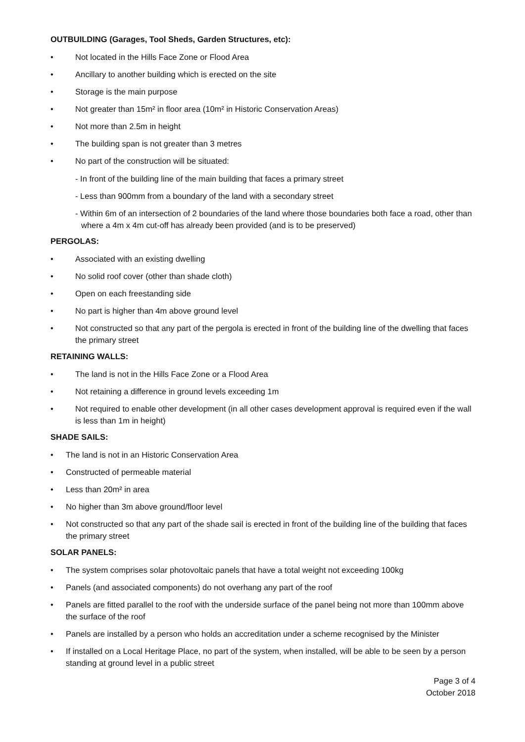OUTBUILDING (Garages, Tool Sheds, Garden Structures, etc):
• Not located in the Hills Face Zone or Flood Area
• Ancillary to another building which is erected on the site
• Storage is the main purpose
• Not greater than 15m² in floor area (10m² in Historic Conservation Areas)
• Not more than 2.5m in height
• The building span is not greater than 3 metres
• No part of the construction will be situated:
- In front of the building line of the main building that faces a primary street
- Less than 900mm from a boundary of the land with a secondary street
- Within 6m of an intersection of 2 boundaries of the land where those boundaries both face a road, other than where a 4m x 4m cut-off has already been provided (and is to be preserved)
PERGOLAS:
• Associated with an existing dwelling
• No solid roof cover (other than shade cloth)
• Open on each freestanding side
• No part is higher than 4m above ground level
• Not constructed so that any part of the pergola is erected in front of the building line of the dwelling that faces the primary street
RETAINING WALLS:
• The land is not in the Hills Face Zone or a Flood Area
• Not retaining a difference in ground levels exceeding 1m
• Not required to enable other development (in all other cases development approval is required even if the wall is less than 1m in height)
SHADE SAILS:
• The land is not in an Historic Conservation Area
• Constructed of permeable material
• Less than 20m² in area
• No higher than 3m above ground/floor level
• Not constructed so that any part of the shade sail is erected in front of the building line of the building that faces the primary street
SOLAR PANELS:
• The system comprises solar photovoltaic panels that have a total weight not exceeding 100kg
• Panels (and associated components) do not overhang any part of the roof
• Panels are fitted parallel to the roof with the underside surface of the panel being not more than 100mm above the surface of the roof
• Panels are installed by a person who holds an accreditation under a scheme recognised by the Minister
• If installed on a Local Heritage Place, no part of the system, when installed, will be able to be seen by a person standing at ground level in a public street
Page 3 of 4
October 2018